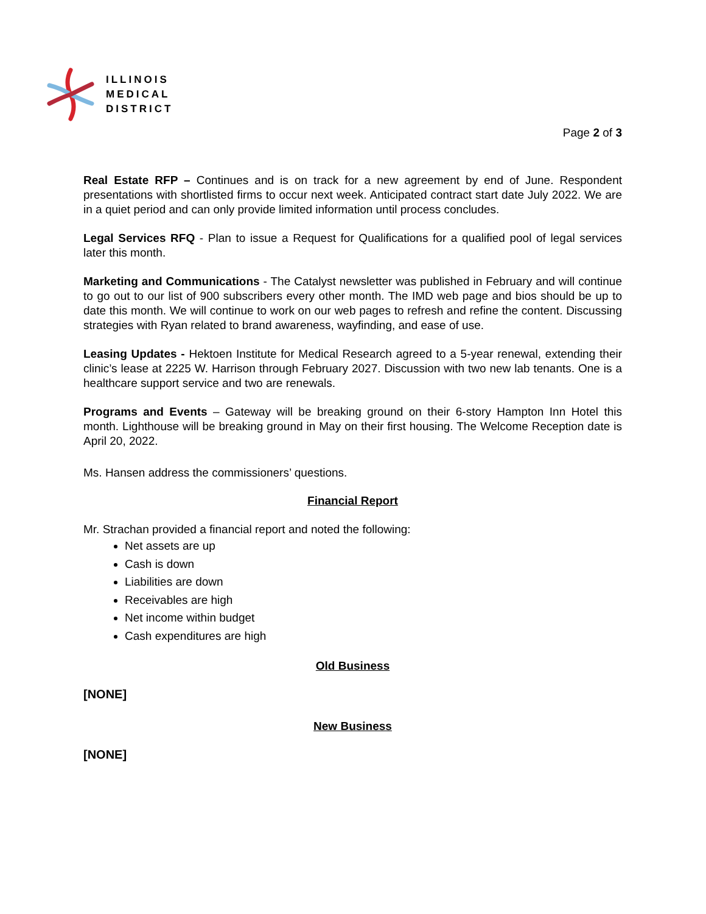ILLINOIS
MEDICAL
DISTRICT
Page 2 of 3
Real Estate RFP – Continues and is on track for a new agreement by end of June. Respondent presentations with shortlisted firms to occur next week. Anticipated contract start date July 2022. We are in a quiet period and can only provide limited information until process concludes.
Legal Services RFQ - Plan to issue a Request for Qualifications for a qualified pool of legal services later this month.
Marketing and Communications - The Catalyst newsletter was published in February and will continue to go out to our list of 900 subscribers every other month. The IMD web page and bios should be up to date this month. We will continue to work on our web pages to refresh and refine the content. Discussing strategies with Ryan related to brand awareness, wayfinding, and ease of use.
Leasing Updates - Hektoen Institute for Medical Research agreed to a 5-year renewal, extending their clinic’s lease at 2225 W. Harrison through February 2027. Discussion with two new lab tenants. One is a healthcare support service and two are renewals.
Programs and Events – Gateway will be breaking ground on their 6-story Hampton Inn Hotel this month. Lighthouse will be breaking ground in May on their first housing. The Welcome Reception date is April 20, 2022.
Ms. Hansen address the commissioners’ questions.
Financial Report
Mr. Strachan provided a financial report and noted the following:
Net assets are up
Cash is down
Liabilities are down
Receivables are high
Net income within budget
Cash expenditures are high
Old Business
[NONE]
New Business
[NONE]